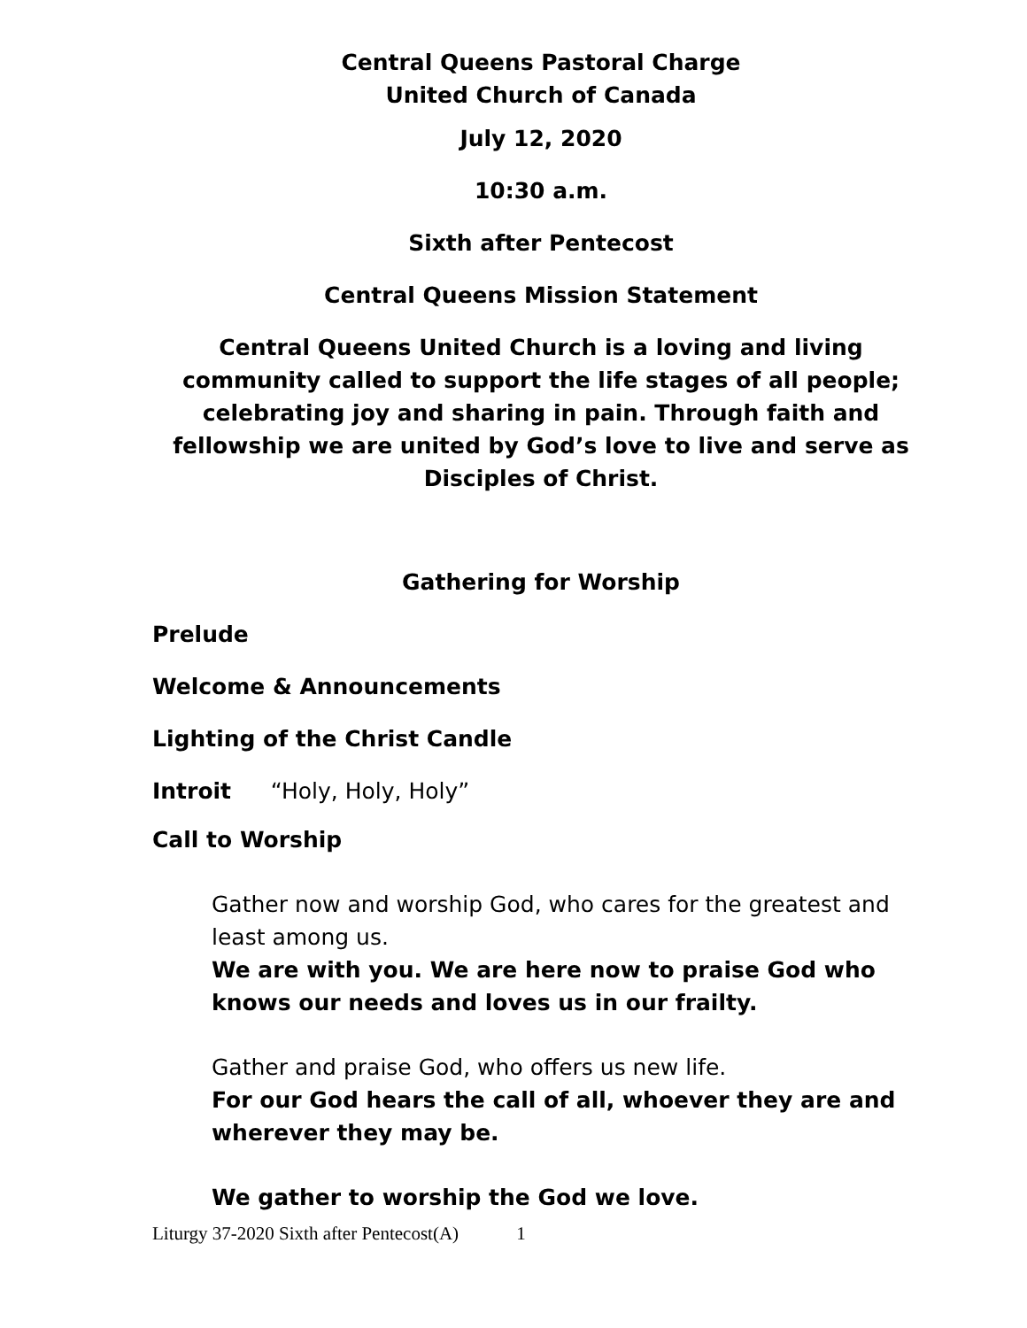Central Queens Pastoral Charge
United Church of Canada
July 12, 2020
10:30 a.m.
Sixth after Pentecost
Central Queens Mission Statement
Central Queens United Church is a loving and living community called to support the life stages of all people; celebrating joy and sharing in pain. Through faith and fellowship we are united by God’s love to live and serve as Disciples of Christ.
Gathering for Worship
Prelude
Welcome & Announcements
Lighting of the Christ Candle
Introit “Holy, Holy, Holy”
Call to Worship
Gather now and worship God, who cares for the greatest and least among us.
We are with you. We are here now to praise God who knows our needs and loves us in our frailty.
Gather and praise God, who offers us new life.
For our God hears the call of all, whoever they are and wherever they may be.
We gather to worship the God we love.
Liturgy 37-2020 Sixth after Pentecost(A) 1